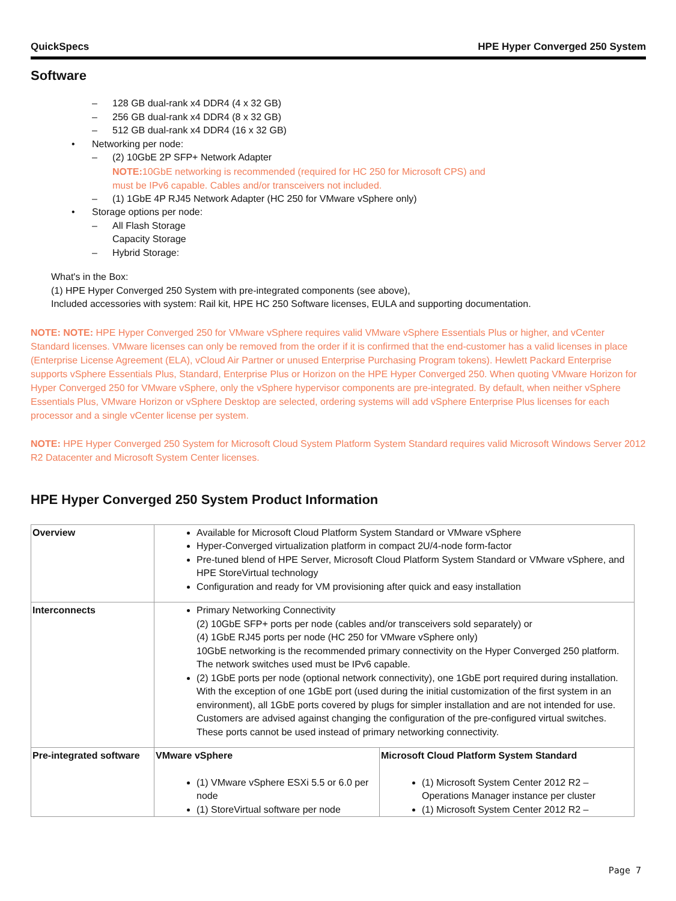QuickSpecs HPE Hyper Converged 250 System
Software
– 128 GB dual-rank x4 DDR4 (4 x 32 GB)
– 256 GB dual-rank x4 DDR4 (8 x 32 GB)
– 512 GB dual-rank x4 DDR4 (16 x 32 GB)
• Networking per node:
– (2) 10GbE 2P SFP+ Network Adapter
NOTE: 10GbE networking is recommended (required for HC 250 for Microsoft CPS) and
must be IPv6 capable. Cables and/or transceivers not included.
– (1) 1GbE 4P RJ45 Network Adapter (HC 250 for VMware vSphere only)
• Storage options per node:
– All Flash Storage
Capacity Storage
– Hybrid Storage:
What's in the Box:
(1) HPE Hyper Converged 250 System with pre-integrated components (see above),
Included accessories with system: Rail kit, HPE HC 250 Software licenses, EULA and supporting documentation.
NOTE: NOTE: HPE Hyper Converged 250 for VMware vSphere requires valid VMware vSphere Essentials Plus or higher, and vCenter Standard licenses. VMware licenses can only be removed from the order if it is confirmed that the end-customer has a valid licenses in place (Enterprise License Agreement (ELA), vCloud Air Partner or unused Enterprise Purchasing Program tokens). Hewlett Packard Enterprise supports vSphere Essentials Plus, Standard, Enterprise Plus or Horizon on the HPE Hyper Converged 250. When quoting VMware Horizon for Hyper Converged 250 for VMware vSphere, only the vSphere hypervisor components are pre-integrated. By default, when neither vSphere Essentials Plus, VMware Horizon or vSphere Desktop are selected, ordering systems will add vSphere Enterprise Plus licenses for each processor and a single vCenter license per system.
NOTE: HPE Hyper Converged 250 System for Microsoft Cloud System Platform System Standard requires valid Microsoft Windows Server 2012 R2 Datacenter and Microsoft System Center licenses.
HPE Hyper Converged 250 System Product Information
| Overview | Available for Microsoft Cloud Platform System Standard or VMware vSphere Hyper-Converged virtualization platform in compact 2U/4-node form-factor Pre-tuned blend of HPE Server, Microsoft Cloud Platform System Standard or VMware vSphere, and HPE StoreVirtual technology Configuration and ready for VM provisioning after quick and easy installation | |
| Interconnects | Primary Networking Connectivity (2) 10GbE SFP+ ports per node (cables and/or transceivers sold separately) or (4) 1GbE RJ45 ports per node (HC 250 for VMware vSphere only) 10GbE networking is the recommended primary connectivity on the Hyper Converged 250 platform. The network switches used must be IPv6 capable. (2) 1GbE ports per node (optional network connectivity), one 1GbE port required during installation. With the exception of one 1GbE port (used during the initial customization of the first system in an environment), all 1GbE ports covered by plugs for simpler installation and are not intended for use. Customers are advised against changing the configuration of the pre-configured virtual switches. These ports cannot be used instead of primary networking connectivity. | |
| Pre-integrated software | VMware vSphere (1) VMware vSphere ESXi 5.5 or 6.0 per node (1) StoreVirtual software per node | Microsoft Cloud Platform System Standard (1) Microsoft System Center 2012 R2 – Operations Manager instance per cluster (1) Microsoft System Center 2012 R2 – |
Page 7